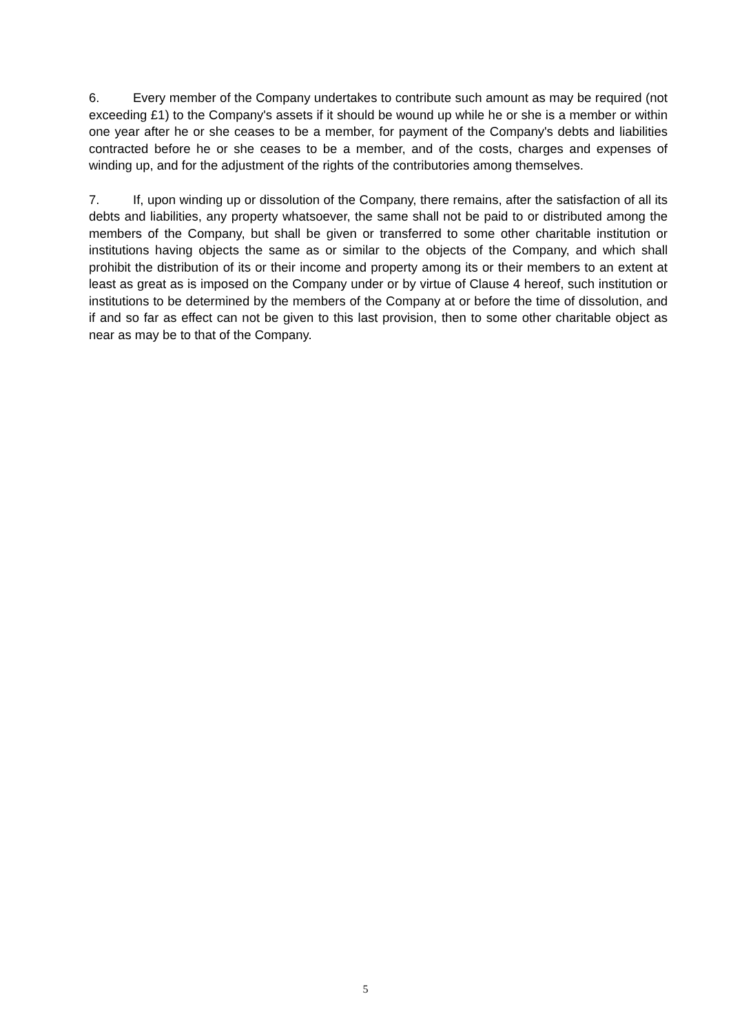6. Every member of the Company undertakes to contribute such amount as may be required (not exceeding £1) to the Company's assets if it should be wound up while he or she is a member or within one year after he or she ceases to be a member, for payment of the Company's debts and liabilities contracted before he or she ceases to be a member, and of the costs, charges and expenses of winding up, and for the adjustment of the rights of the contributories among themselves.
7. If, upon winding up or dissolution of the Company, there remains, after the satisfaction of all its debts and liabilities, any property whatsoever, the same shall not be paid to or distributed among the members of the Company, but shall be given or transferred to some other charitable institution or institutions having objects the same as or similar to the objects of the Company, and which shall prohibit the distribution of its or their income and property among its or their members to an extent at least as great as is imposed on the Company under or by virtue of Clause 4 hereof, such institution or institutions to be determined by the members of the Company at or before the time of dissolution, and if and so far as effect can not be given to this last provision, then to some other charitable object as near as may be to that of the Company.
5